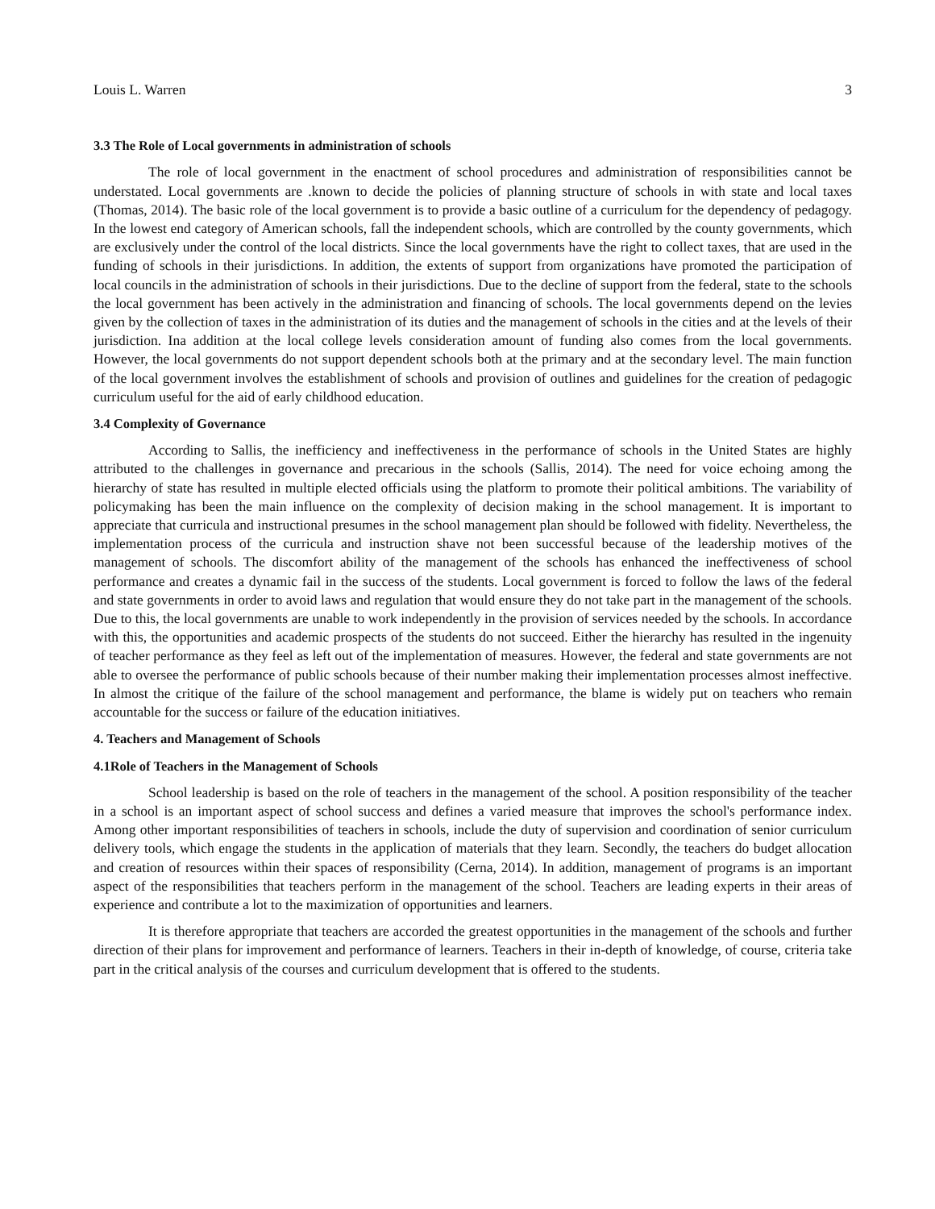Louis L. Warren 3
3.3 The Role of Local governments in administration of schools
The role of local government in the enactment of school procedures and administration of responsibilities cannot be understated. Local governments are .known to decide the policies of planning structure of schools in with state and local taxes (Thomas, 2014). The basic role of the local government is to provide a basic outline of a curriculum for the dependency of pedagogy. In the lowest end category of American schools, fall the independent schools, which are controlled by the county governments, which are exclusively under the control of the local districts. Since the local governments have the right to collect taxes, that are used in the funding of schools in their jurisdictions. In addition, the extents of support from organizations have promoted the participation of local councils in the administration of schools in their jurisdictions. Due to the decline of support from the federal, state to the schools the local government has been actively in the administration and financing of schools. The local governments depend on the levies given by the collection of taxes in the administration of its duties and the management of schools in the cities and at the levels of their jurisdiction. Ina addition at the local college levels consideration amount of funding also comes from the local governments. However, the local governments do not support dependent schools both at the primary and at the secondary level. The main function of the local government involves the establishment of schools and provision of outlines and guidelines for the creation of pedagogic curriculum useful for the aid of early childhood education.
3.4 Complexity of Governance
According to Sallis, the inefficiency and ineffectiveness in the performance of schools in the United States are highly attributed to the challenges in governance and precarious in the schools (Sallis, 2014). The need for voice echoing among the hierarchy of state has resulted in multiple elected officials using the platform to promote their political ambitions. The variability of policymaking has been the main influence on the complexity of decision making in the school management. It is important to appreciate that curricula and instructional presumes in the school management plan should be followed with fidelity. Nevertheless, the implementation process of the curricula and instruction shave not been successful because of the leadership motives of the management of schools. The discomfort ability of the management of the schools has enhanced the ineffectiveness of school performance and creates a dynamic fail in the success of the students. Local government is forced to follow the laws of the federal and state governments in order to avoid laws and regulation that would ensure they do not take part in the management of the schools. Due to this, the local governments are unable to work independently in the provision of services needed by the schools. In accordance with this, the opportunities and academic prospects of the students do not succeed. Either the hierarchy has resulted in the ingenuity of teacher performance as they feel as left out of the implementation of measures. However, the federal and state governments are not able to oversee the performance of public schools because of their number making their implementation processes almost ineffective. In almost the critique of the failure of the school management and performance, the blame is widely put on teachers who remain accountable for the success or failure of the education initiatives.
4. Teachers and Management of Schools
4.1Role of Teachers in the Management of Schools
School leadership is based on the role of teachers in the management of the school. A position responsibility of the teacher in a school is an important aspect of school success and defines a varied measure that improves the school's performance index. Among other important responsibilities of teachers in schools, include the duty of supervision and coordination of senior curriculum delivery tools, which engage the students in the application of materials that they learn. Secondly, the teachers do budget allocation and creation of resources within their spaces of responsibility (Cerna, 2014). In addition, management of programs is an important aspect of the responsibilities that teachers perform in the management of the school. Teachers are leading experts in their areas of experience and contribute a lot to the maximization of opportunities and learners.
It is therefore appropriate that teachers are accorded the greatest opportunities in the management of the schools and further direction of their plans for improvement and performance of learners. Teachers in their in-depth of knowledge, of course, criteria take part in the critical analysis of the courses and curriculum development that is offered to the students.